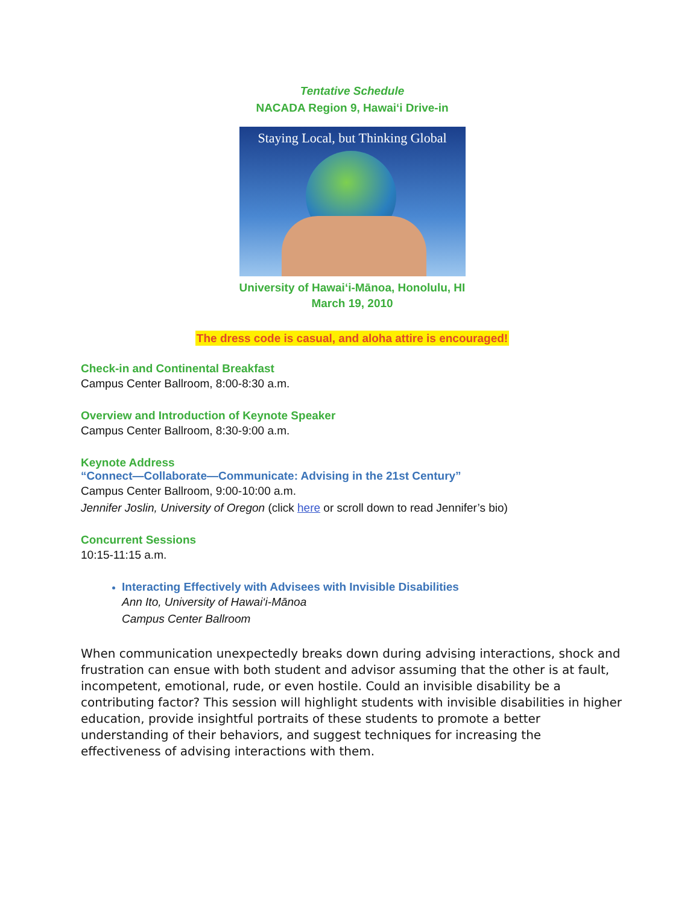Tentative Schedule
NACADA Region 9, Hawai‘i Drive-in
Staying Local, but Thinking Global
University of Hawai‘i-Mānoa, Honolulu, HI
March 19, 2010
The dress code is casual, and aloha attire is encouraged!
Check-in and Continental Breakfast
Campus Center Ballroom, 8:00-8:30 a.m.
Overview and Introduction of Keynote Speaker
Campus Center Ballroom, 8:30-9:00 a.m.
Keynote Address
“Connect—Collaborate—Communicate: Advising in the 21st Century”
Campus Center Ballroom, 9:00-10:00 a.m.
Jennifer Joslin, University of Oregon (click here or scroll down to read Jennifer’s bio)
Concurrent Sessions
10:15-11:15 a.m.
Interacting Effectively with Advisees with Invisible Disabilities
Ann Ito, University of Hawai‘i-Mānoa
Campus Center Ballroom
When communication unexpectedly breaks down during advising interactions, shock and frustration can ensue with both student and advisor assuming that the other is at fault, incompetent, emotional, rude, or even hostile. Could an invisible disability be a contributing factor? This session will highlight students with invisible disabilities in higher education, provide insightful portraits of these students to promote a better understanding of their behaviors, and suggest techniques for increasing the effectiveness of advising interactions with them.